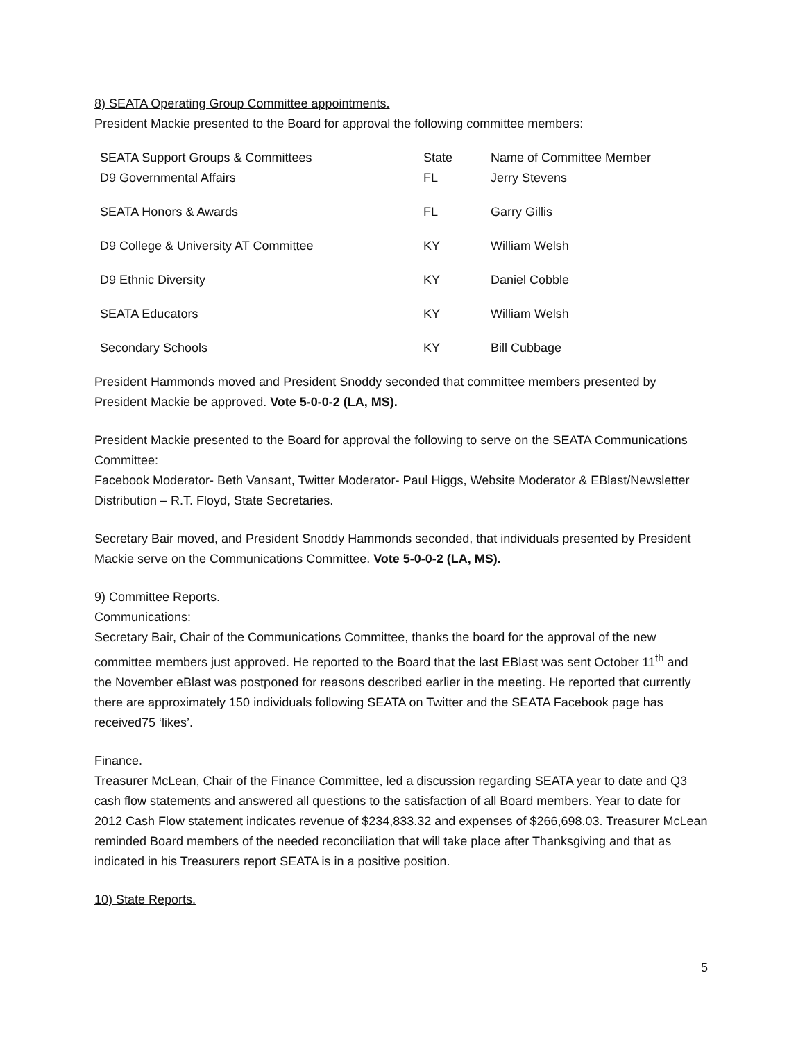8) SEATA Operating Group Committee appointments.
President Mackie presented to the Board for approval the following committee members:
| SEATA Support Groups & Committees | State | Name of Committee Member |
| D9 Governmental Affairs | FL | Jerry Stevens |
| SEATA Honors & Awards | FL | Garry Gillis |
| D9 College & University AT Committee | KY | William Welsh |
| D9 Ethnic Diversity | KY | Daniel Cobble |
| SEATA Educators | KY | William Welsh |
| Secondary Schools | KY | Bill Cubbage |
President Hammonds moved and President Snoddy seconded that committee members presented by President Mackie be approved. Vote 5-0-0-2 (LA, MS).
President Mackie presented to the Board for approval the following to serve on the SEATA Communications Committee:
Facebook Moderator- Beth Vansant, Twitter Moderator- Paul Higgs, Website Moderator & EBlast/Newsletter Distribution – R.T. Floyd, State Secretaries.
Secretary Bair moved, and President Snoddy Hammonds seconded, that individuals presented by President Mackie serve on the Communications Committee. Vote 5-0-0-2 (LA, MS).
9) Committee Reports.
Communications:
Secretary Bair, Chair of the Communications Committee, thanks the board for the approval of the new committee members just approved. He reported to the Board that the last EBlast was sent October 11<sup>th</sup> and the November eBlast was postponed for reasons described earlier in the meeting. He reported that currently there are approximately 150 individuals following SEATA on Twitter and the SEATA Facebook page has received75 ‘likes’.
Finance.
Treasurer McLean, Chair of the Finance Committee, led a discussion regarding SEATA year to date and Q3 cash flow statements and answered all questions to the satisfaction of all Board members. Year to date for 2012 Cash Flow statement indicates revenue of $234,833.32 and expenses of $266,698.03. Treasurer McLean reminded Board members of the needed reconciliation that will take place after Thanksgiving and that as indicated in his Treasurers report SEATA is in a positive position.
10) State Reports.
5